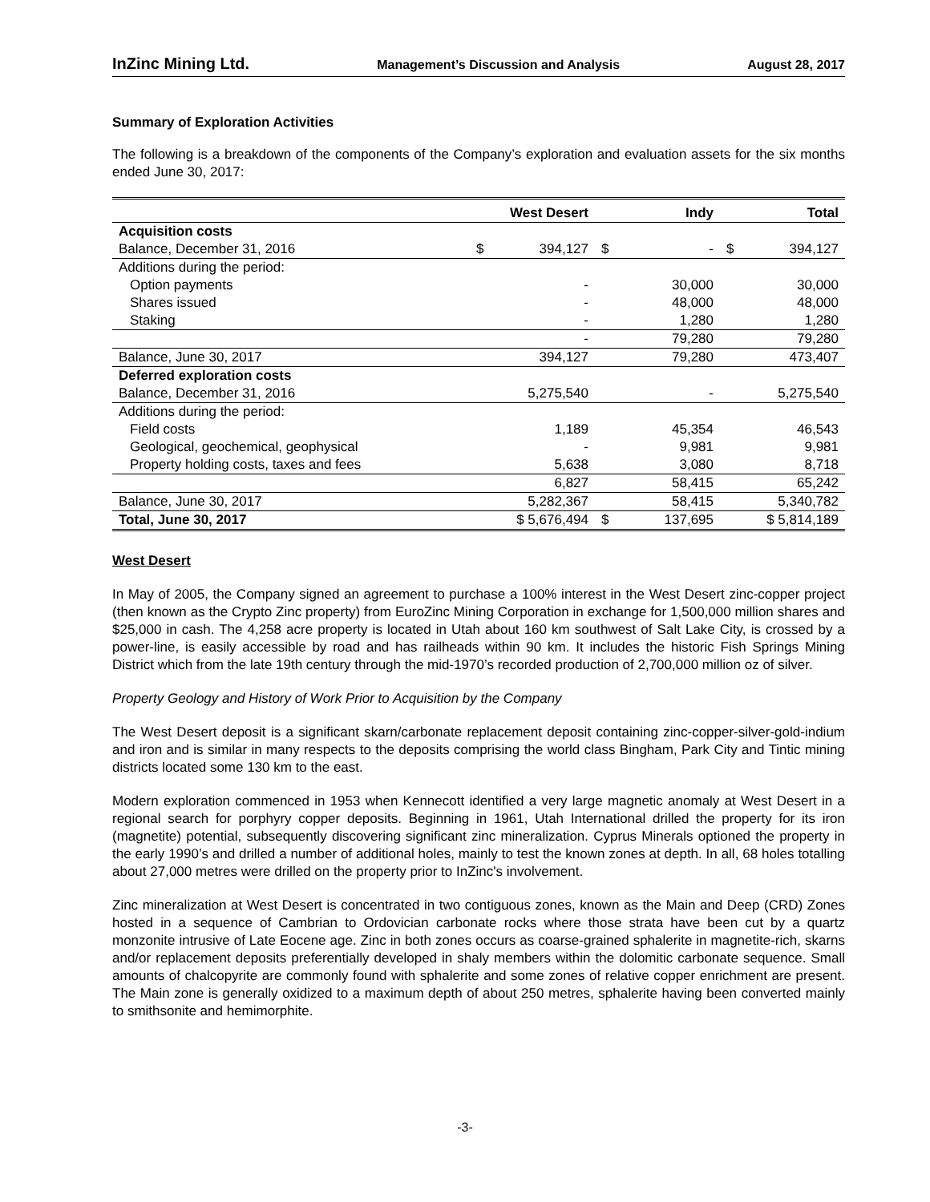InZinc Mining Ltd. Management’s Discussion and Analysis August 28, 2017
Summary of Exploration Activities
The following is a breakdown of the components of the Company’s exploration and evaluation assets for the six months ended June 30, 2017:
| | West Desert | Indy | Total |
| --- | --- | --- | --- |
| Acquisition costs | | | |
| Balance, December 31, 2016 | $ 394,127 | $ - | $ 394,127 |
| Additions during the period: | | | |
| Option payments | - | 30,000 | 30,000 |
| Shares issued | - | 48,000 | 48,000 |
| Staking | - | 1,280 | 1,280 |
| | - | 79,280 | 79,280 |
| Balance, June 30, 2017 | 394,127 | 79,280 | 473,407 |
| Deferred exploration costs | | | |
| Balance, December 31, 2016 | 5,275,540 | - | 5,275,540 |
| Additions during the period: | | | |
| Field costs | 1,189 | 45,354 | 46,543 |
| Geological, geochemical, geophysical | - | 9,981 | 9,981 |
| Property holding costs, taxes and fees | 5,638 | 3,080 | 8,718 |
| | 6,827 | 58,415 | 65,242 |
| Balance, June 30, 2017 | 5,282,367 | 58,415 | 5,340,782 |
| Total, June 30, 2017 | $ 5,676,494 | $ 137,695 | $ 5,814,189 |
West Desert
In May of 2005, the Company signed an agreement to purchase a 100% interest in the West Desert zinc-copper project (then known as the Crypto Zinc property) from EuroZinc Mining Corporation in exchange for 1,500,000 million shares and $25,000 in cash. The 4,258 acre property is located in Utah about 160 km southwest of Salt Lake City, is crossed by a power-line, is easily accessible by road and has railheads within 90 km. It includes the historic Fish Springs Mining District which from the late 19th century through the mid-1970’s recorded production of 2,700,000 million oz of silver.
Property Geology and History of Work Prior to Acquisition by the Company
The West Desert deposit is a significant skarn/carbonate replacement deposit containing zinc-copper-silver-gold-indium and iron and is similar in many respects to the deposits comprising the world class Bingham, Park City and Tintic mining districts located some 130 km to the east.
Modern exploration commenced in 1953 when Kennecott identified a very large magnetic anomaly at West Desert in a regional search for porphyry copper deposits. Beginning in 1961, Utah International drilled the property for its iron (magnetite) potential, subsequently discovering significant zinc mineralization. Cyprus Minerals optioned the property in the early 1990’s and drilled a number of additional holes, mainly to test the known zones at depth. In all, 68 holes totalling about 27,000 metres were drilled on the property prior to InZinc's involvement.
Zinc mineralization at West Desert is concentrated in two contiguous zones, known as the Main and Deep (CRD) Zones hosted in a sequence of Cambrian to Ordovician carbonate rocks where those strata have been cut by a quartz monzonite intrusive of Late Eocene age. Zinc in both zones occurs as coarse-grained sphalerite in magnetite-rich, skarns and/or replacement deposits preferentially developed in shaly members within the dolomitic carbonate sequence. Small amounts of chalcopyrite are commonly found with sphalerite and some zones of relative copper enrichment are present. The Main zone is generally oxidized to a maximum depth of about 250 metres, sphalerite having been converted mainly to smithsonite and hemimorphite.
-3-